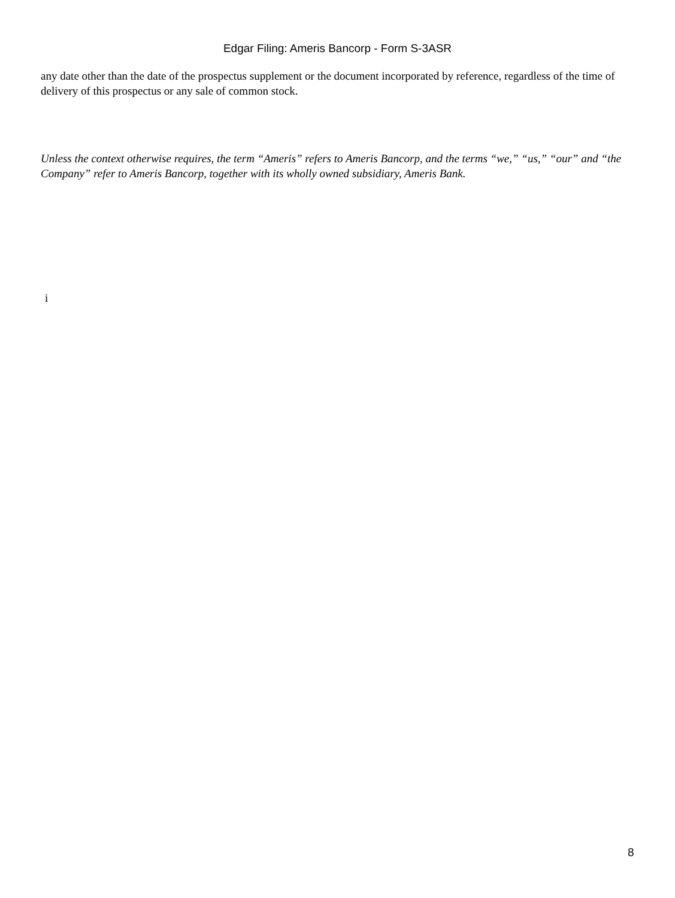Edgar Filing: Ameris Bancorp - Form S-3ASR
any date other than the date of the prospectus supplement or the document incorporated by reference, regardless of the time of delivery of this prospectus or any sale of common stock.
Unless the context otherwise requires, the term “Ameris” refers to Ameris Bancorp, and the terms “we,” “us,” “our” and “the
Company” refer to Ameris Bancorp, together with its wholly owned subsidiary, Ameris Bank.
i
8